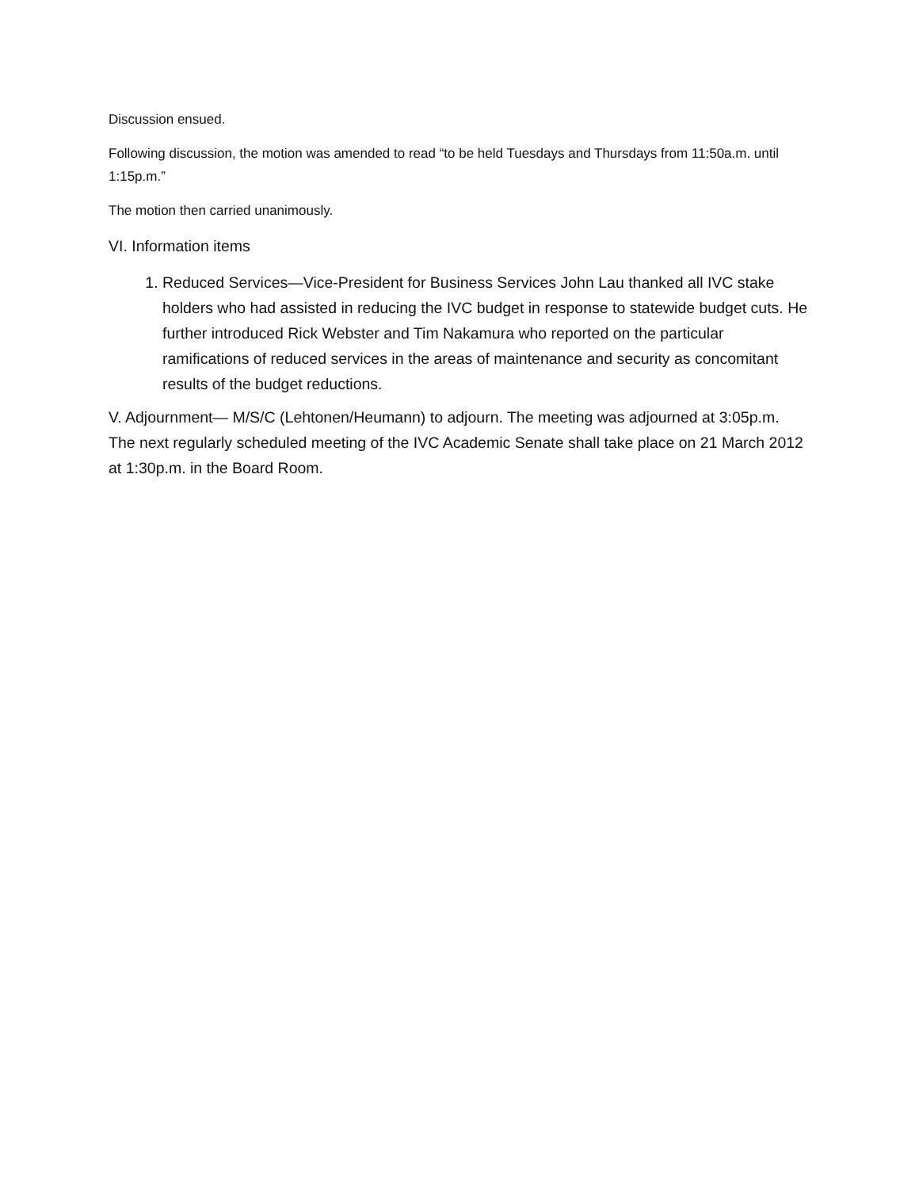Discussion ensued.
Following discussion, the motion was amended to read “to be held Tuesdays and Thursdays from 11:50a.m. until 1:15p.m.”
The motion then carried unanimously.
VI. Information items
1. Reduced Services—Vice-President for Business Services John Lau thanked all IVC stake holders who had assisted in reducing the IVC budget in response to statewide budget cuts. He further introduced Rick Webster and Tim Nakamura who reported on the particular ramifications of reduced services in the areas of maintenance and security as concomitant results of the budget reductions.
V. Adjournment— M/S/C (Lehtonen/Heumann) to adjourn. The meeting was adjourned at 3:05p.m. The next regularly scheduled meeting of the IVC Academic Senate shall take place on 21 March 2012 at 1:30p.m. in the Board Room.